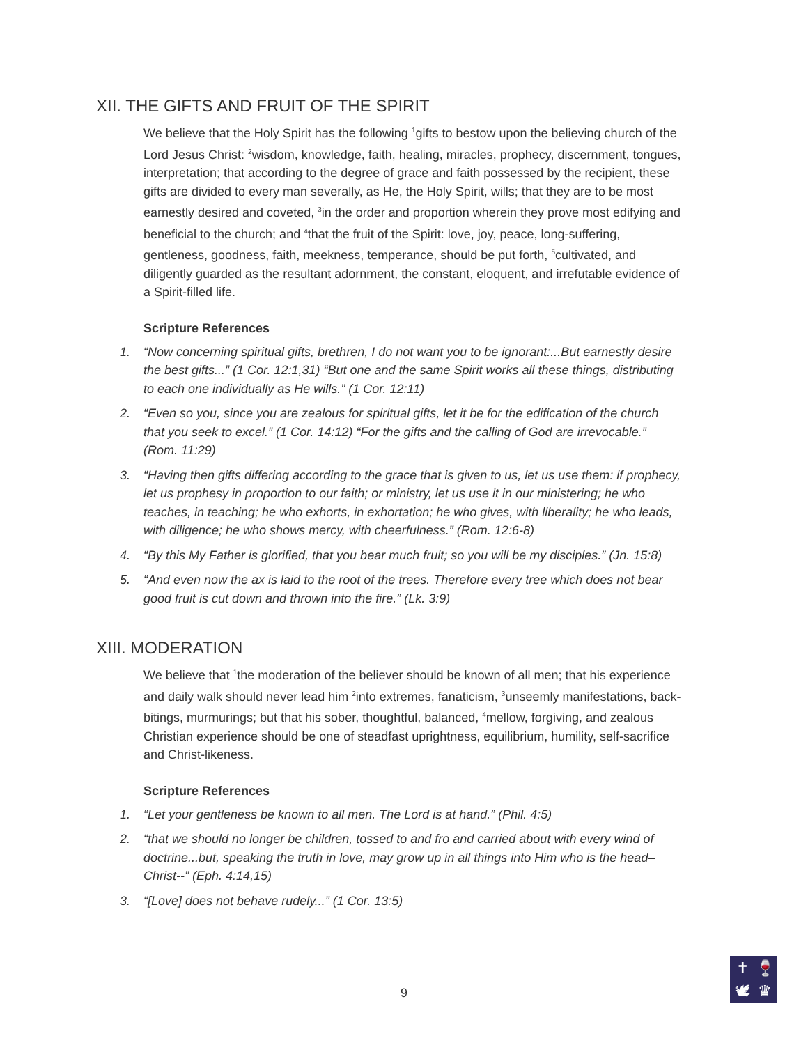XII. THE GIFTS AND FRUIT OF THE SPIRIT
We believe that the Holy Spirit has the following <sup>1</sup>gifts to bestow upon the believing church of the Lord Jesus Christ: <sup>2</sup>wisdom, knowledge, faith, healing, miracles, prophecy, discernment, tongues, interpretation; that according to the degree of grace and faith possessed by the recipient, these gifts are divided to every man severally, as He, the Holy Spirit, wills; that they are to be most earnestly desired and coveted, <sup>3</sup>in the order and proportion wherein they prove most edifying and beneficial to the church; and <sup>4</sup>that the fruit of the Spirit: love, joy, peace, long-suffering, gentleness, goodness, faith, meekness, temperance, should be put forth, <sup>5</sup>cultivated, and diligently guarded as the resultant adornment, the constant, eloquent, and irrefutable evidence of a Spirit-filled life.
Scripture References
1. “Now concerning spiritual gifts, brethren, I do not want you to be ignorant:...But earnestly desire the best gifts...” (1 Cor. 12:1,31) “But one and the same Spirit works all these things, distributing to each one individually as He wills.” (1 Cor. 12:11)
2. “Even so you, since you are zealous for spiritual gifts, let it be for the edification of the church that you seek to excel.” (1 Cor. 14:12) “For the gifts and the calling of God are irrevocable.” (Rom. 11:29)
3. “Having then gifts differing according to the grace that is given to us, let us use them: if prophecy, let us prophesy in proportion to our faith; or ministry, let us use it in our ministering; he who teaches, in teaching; he who exhorts, in exhortation; he who gives, with liberality; he who leads, with diligence; he who shows mercy, with cheerfulness.” (Rom. 12:6-8)
4. “By this My Father is glorified, that you bear much fruit; so you will be my disciples.” (Jn. 15:8)
5. “And even now the ax is laid to the root of the trees. Therefore every tree which does not bear good fruit is cut down and thrown into the fire.” (Lk. 3:9)
XIII. MODERATION
We believe that <sup>1</sup>the moderation of the believer should be known of all men; that his experience and daily walk should never lead him <sup>2</sup>into extremes, fanaticism, <sup>3</sup>unseemly manifestations, back-bitings, murmurings; but that his sober, thoughtful, balanced, <sup>4</sup>mellow, forgiving, and zealous Christian experience should be one of steadfast uprightness, equilibrium, humility, self-sacrifice and Christ-likeness.
Scripture References
1. “Let your gentleness be known to all men. The Lord is at hand.” (Phil. 4:5)
2. “that we should no longer be children, tossed to and fro and carried about with every wind of doctrine...but, speaking the truth in love, may grow up in all things into Him who is the head–Christ--” (Eph. 4:14,15)
3. “[Love] does not behave rudely...” (1 Cor. 13:5)
9
✝
🍷
🕊
♛